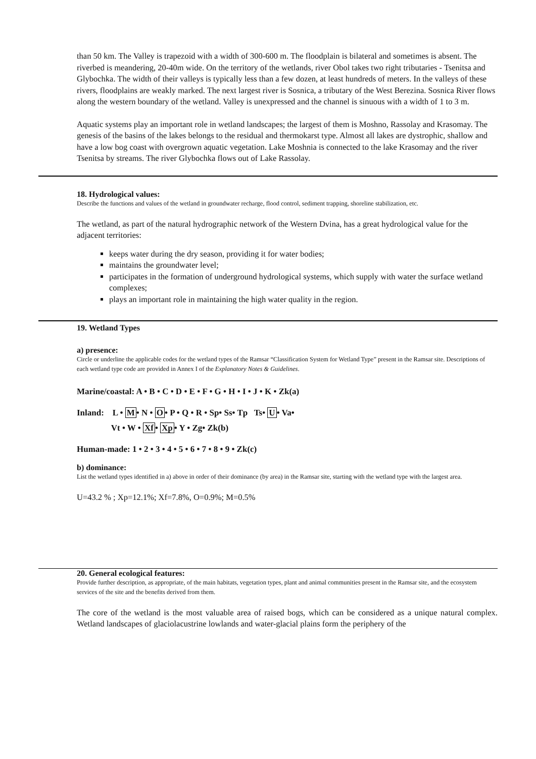than 50 km. The Valley is trapezoid with a width of 300-600 m. The floodplain is bilateral and sometimes is absent. The riverbed is meandering, 20-40m wide. On the territory of the wetlands, river Obol takes two right tributaries - Tsenitsa and Glybochka. The width of their valleys is typically less than a few dozen, at least hundreds of meters. In the valleys of these rivers, floodplains are weakly marked. The next largest river is Sosnica, a tributary of the West Berezina. Sosnica River flows along the western boundary of the wetland. Valley is unexpressed and the channel is sinuous with a width of 1 to 3 m.
Aquatic systems play an important role in wetland landscapes; the largest of them is Moshno, Rassolay and Krasomay. The genesis of the basins of the lakes belongs to the residual and thermokarst type. Almost all lakes are dystrophic, shallow and have a low bog coast with overgrown aquatic vegetation. Lake Moshnia is connected to the lake Krasomay and the river Tsenitsa by streams. The river Glybochka flows out of Lake Rassolay.
18. Hydrological values:
Describe the functions and values of the wetland in groundwater recharge, flood control, sediment trapping, shoreline stabilization, etc.
The wetland, as part of the natural hydrographic network of the Western Dvina, has a great hydrological value for the adjacent territories:
keeps water during the dry season, providing it for water bodies;
maintains the groundwater level;
participates in the formation of underground hydrological systems, which supply with water the surface wetland complexes;
plays an important role in maintaining the high water quality in the region.
19. Wetland Types
a) presence:
Circle or underline the applicable codes for the wetland types of the Ramsar “Classification System for Wetland Type” present in the Ramsar site. Descriptions of each wetland type code are provided in Annex I of the Explanatory Notes & Guidelines.
Marine/coastal: A • B • C • D • E • F • G • H • I • J • K • Zk(a)
Inland: L • M• N • O• P • Q • R • Sp• Ss• Tp Ts• U• Va•
Vt • W • Xf• Xp• Y • Zg• Zk(b)
Human-made: 1 • 2 • 3 • 4 • 5 • 6 • 7 • 8 • 9 • Zk(c)
b) dominance:
List the wetland types identified in a) above in order of their dominance (by area) in the Ramsar site, starting with the wetland type with the largest area.
U=43.2 % ; Xp=12.1%; Xf=7.8%, O=0.9%; M=0.5%
20. General ecological features:
Provide further description, as appropriate, of the main habitats, vegetation types, plant and animal communities present in the Ramsar site, and the ecosystem services of the site and the benefits derived from them.
The core of the wetland is the most valuable area of raised bogs, which can be considered as a unique natural complex. Wetland landscapes of glaciolacustrine lowlands and water-glacial plains form the periphery of the